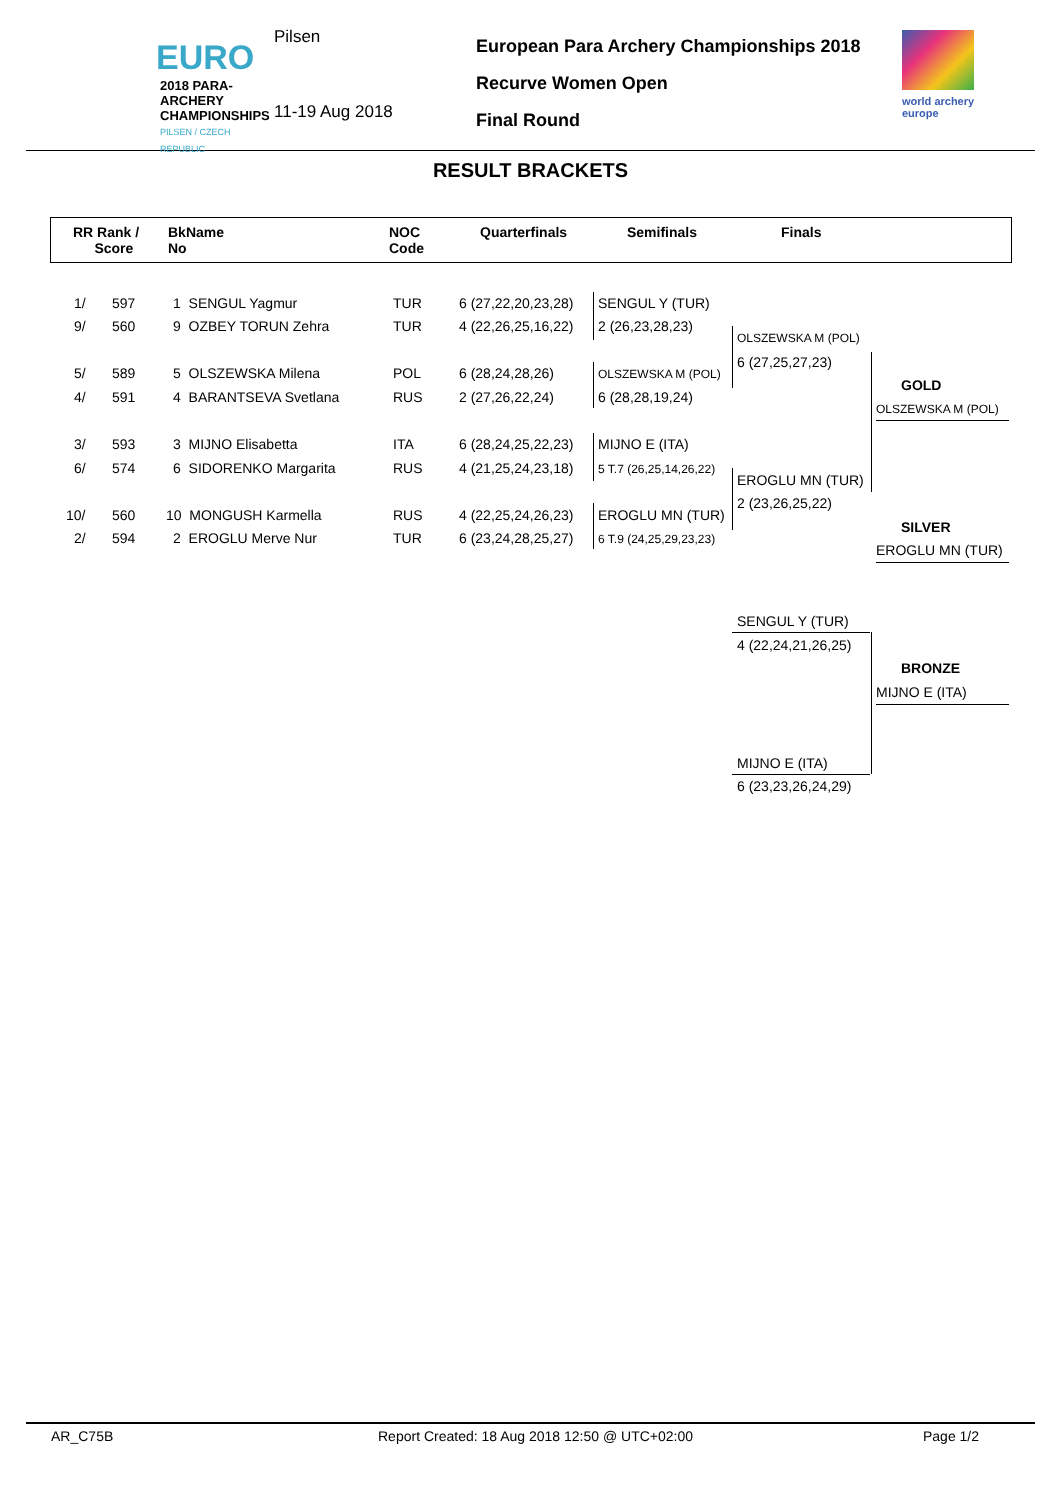EURO
2018 PARA-ARCHERY
CHAMPIONSHIPS
PILSEN / CZECH REPUBLIC
Pilsen
11-19 Aug 2018
European Para Archery Championships 2018
Recurve Women Open
Final Round
world archery
europe
RESULT BRACKETS
RR Rank /
Score
BkName
No
NOC
Code
Quarterfinals Semifinals Finals
1/ 597 1 SENGUL Yagmur TUR 6 (27,22,20,23,28)
9/ 560 9 OZBEY TORUN Zehra TUR 4 (22,26,25,16,22)
5/ 589 5 OLSZEWSKA Milena POL 6 (28,24,28,26)
4/ 591 4 BARANTSEVA Svetlana RUS 2 (27,26,22,24)
3/ 593 3 MIJNO Elisabetta ITA 6 (28,24,25,22,23)
6/ 574 6 SIDORENKO Margarita RUS 4 (21,25,24,23,18)
10/ 560 10 MONGUSH Karmella RUS 4 (22,25,24,26,23)
2/ 594 2 EROGLU Merve Nur TUR 6 (23,24,28,25,27)
SENGUL Y (TUR)
2 (26,23,28,23)
OLSZEWSKA M (POL)
6 (28,28,19,24)
MIJNO E (ITA)
5 T.7 (26,25,14,26,22)
EROGLU MN (TUR)
6 T.9 (24,25,29,23,23)
OLSZEWSKA M (POL)
6 (27,25,27,23)
EROGLU MN (TUR)
2 (23,26,25,22)
GOLD
OLSZEWSKA M (POL)
SILVER
EROGLU MN (TUR)
SENGUL Y (TUR)
4 (22,24,21,26,25)
BRONZE
MIJNO E (ITA)
MIJNO E (ITA)
6 (23,23,26,24,29)
AR_C75B Report Created: 18 Aug 2018 12:50 @ UTC+02:00 Page 1/2